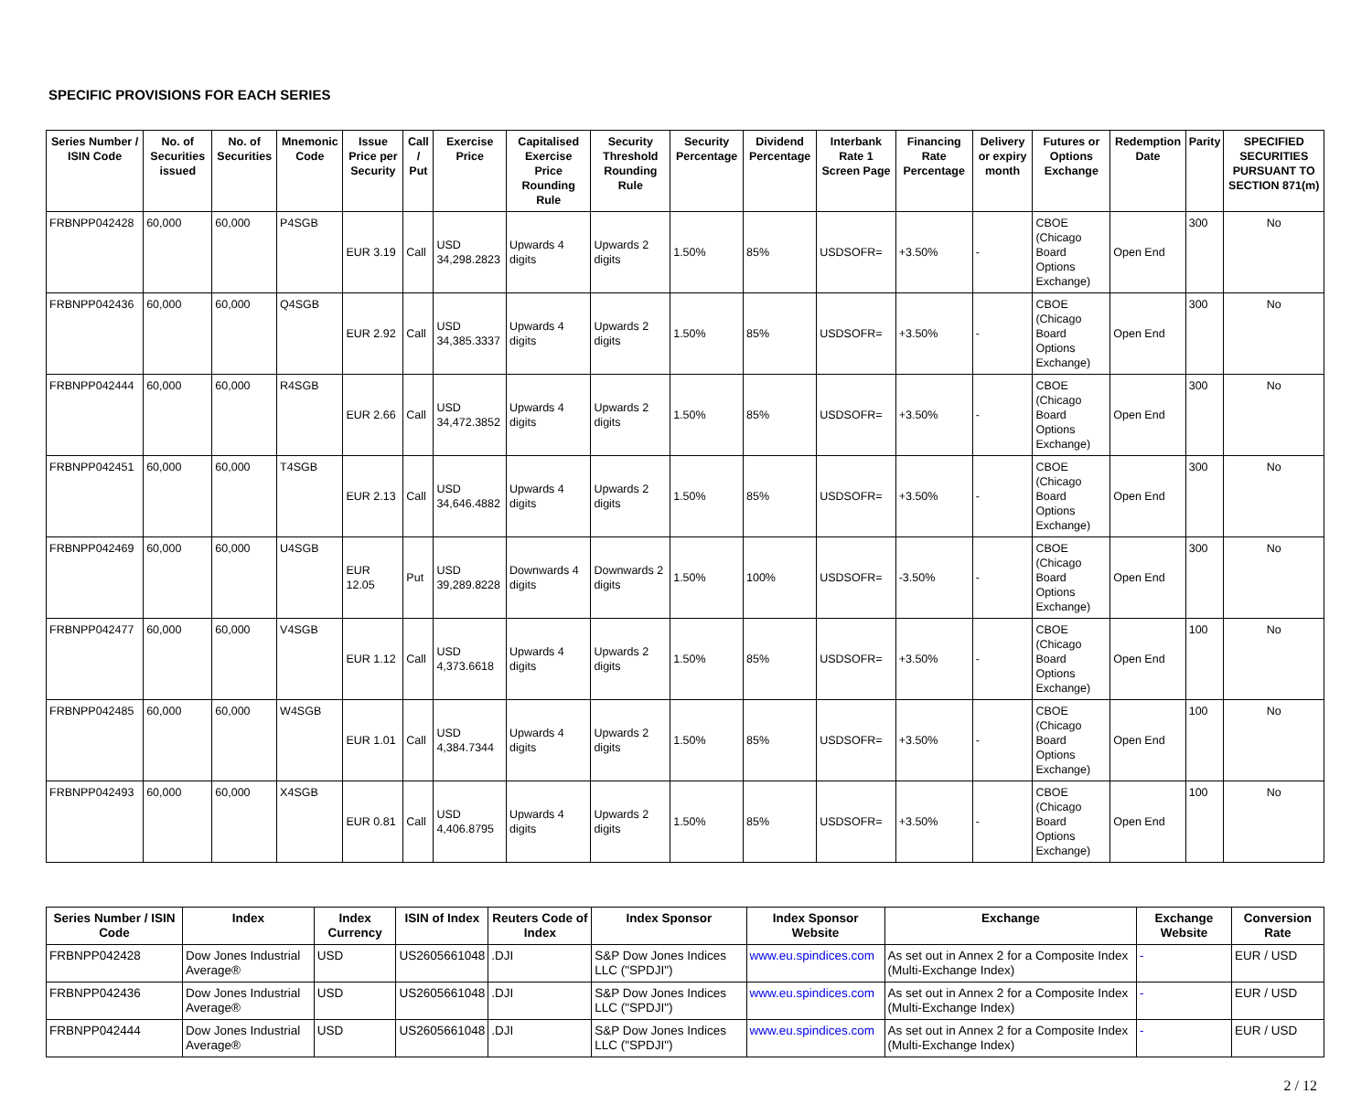SPECIFIC PROVISIONS FOR EACH SERIES
| Series Number / ISIN Code | No. of Securities issued | No. of Securities | Mnemonic Code | Issue Price per Security | Call / Put | Exercise Price | Capitalised Exercise Price Rounding Rule | Security Threshold Rounding Rule | Security Percentage | Dividend Percentage | Interbank Rate 1 Screen Page | Financing Rate Percentage | Delivery or expiry month | Futures or Options Exchange | Redemption Date | Parity | SPECIFIED SECURITIES PURSUANT TO SECTION 871(m) |
| --- | --- | --- | --- | --- | --- | --- | --- | --- | --- | --- | --- | --- | --- | --- | --- | --- | --- |
| FRBNPP042428 | 60,000 | 60,000 | P4SGB | EUR 3.19 | Call | USD 34,298.2823 | Upwards 4 digits | Upwards 2 digits | 1.50% | 85% | USDSOFR= | +3.50% | - | CBOE (Chicago Board Options Exchange) | Open End | 300 | No |
| FRBNPP042436 | 60,000 | 60,000 | Q4SGB | EUR 2.92 | Call | USD 34,385.3337 | Upwards 4 digits | Upwards 2 digits | 1.50% | 85% | USDSOFR= | +3.50% | - | CBOE (Chicago Board Options Exchange) | Open End | 300 | No |
| FRBNPP042444 | 60,000 | 60,000 | R4SGB | EUR 2.66 | Call | USD 34,472.3852 | Upwards 4 digits | Upwards 2 digits | 1.50% | 85% | USDSOFR= | +3.50% | - | CBOE (Chicago Board Options Exchange) | Open End | 300 | No |
| FRBNPP042451 | 60,000 | 60,000 | T4SGB | EUR 2.13 | Call | USD 34,646.4882 | Upwards 4 digits | Upwards 2 digits | 1.50% | 85% | USDSOFR= | +3.50% | - | CBOE (Chicago Board Options Exchange) | Open End | 300 | No |
| FRBNPP042469 | 60,000 | 60,000 | U4SGB | EUR 12.05 | Put | USD 39,289.8228 | Downwards 4 digits | Downwards 2 digits | 1.50% | 100% | USDSOFR= | -3.50% | - | CBOE (Chicago Board Options Exchange) | Open End | 300 | No |
| FRBNPP042477 | 60,000 | 60,000 | V4SGB | EUR 1.12 | Call | USD 4,373.6618 | Upwards 4 digits | Upwards 2 digits | 1.50% | 85% | USDSOFR= | +3.50% | - | CBOE (Chicago Board Options Exchange) | Open End | 100 | No |
| FRBNPP042485 | 60,000 | 60,000 | W4SGB | EUR 1.01 | Call | USD 4,384.7344 | Upwards 4 digits | Upwards 2 digits | 1.50% | 85% | USDSOFR= | +3.50% | - | CBOE (Chicago Board Options Exchange) | Open End | 100 | No |
| FRBNPP042493 | 60,000 | 60,000 | X4SGB | EUR 0.81 | Call | USD 4,406.8795 | Upwards 4 digits | Upwards 2 digits | 1.50% | 85% | USDSOFR= | +3.50% | - | CBOE (Chicago Board Options Exchange) | Open End | 100 | No |
| Series Number / ISIN Code | Index | Index Currency | ISIN of Index | Reuters Code of Index | Index Sponsor | Index Sponsor Website | Exchange | Exchange Website | Conversion Rate |
| --- | --- | --- | --- | --- | --- | --- | --- | --- | --- |
| FRBNPP042428 | Dow Jones Industrial Average® | USD | US2605661048 | .DJI | S&P Dow Jones Indices LLC ("SPDJI") | www.eu.spindices.com | As set out in Annex 2 for a Composite Index (Multi-Exchange Index) | - | EUR / USD |
| FRBNPP042436 | Dow Jones Industrial Average® | USD | US2605661048 | .DJI | S&P Dow Jones Indices LLC ("SPDJI") | www.eu.spindices.com | As set out in Annex 2 for a Composite Index (Multi-Exchange Index) | - | EUR / USD |
| FRBNPP042444 | Dow Jones Industrial Average® | USD | US2605661048 | .DJI | S&P Dow Jones Indices LLC ("SPDJI") | www.eu.spindices.com | As set out in Annex 2 for a Composite Index (Multi-Exchange Index) | - | EUR / USD |
2 / 12